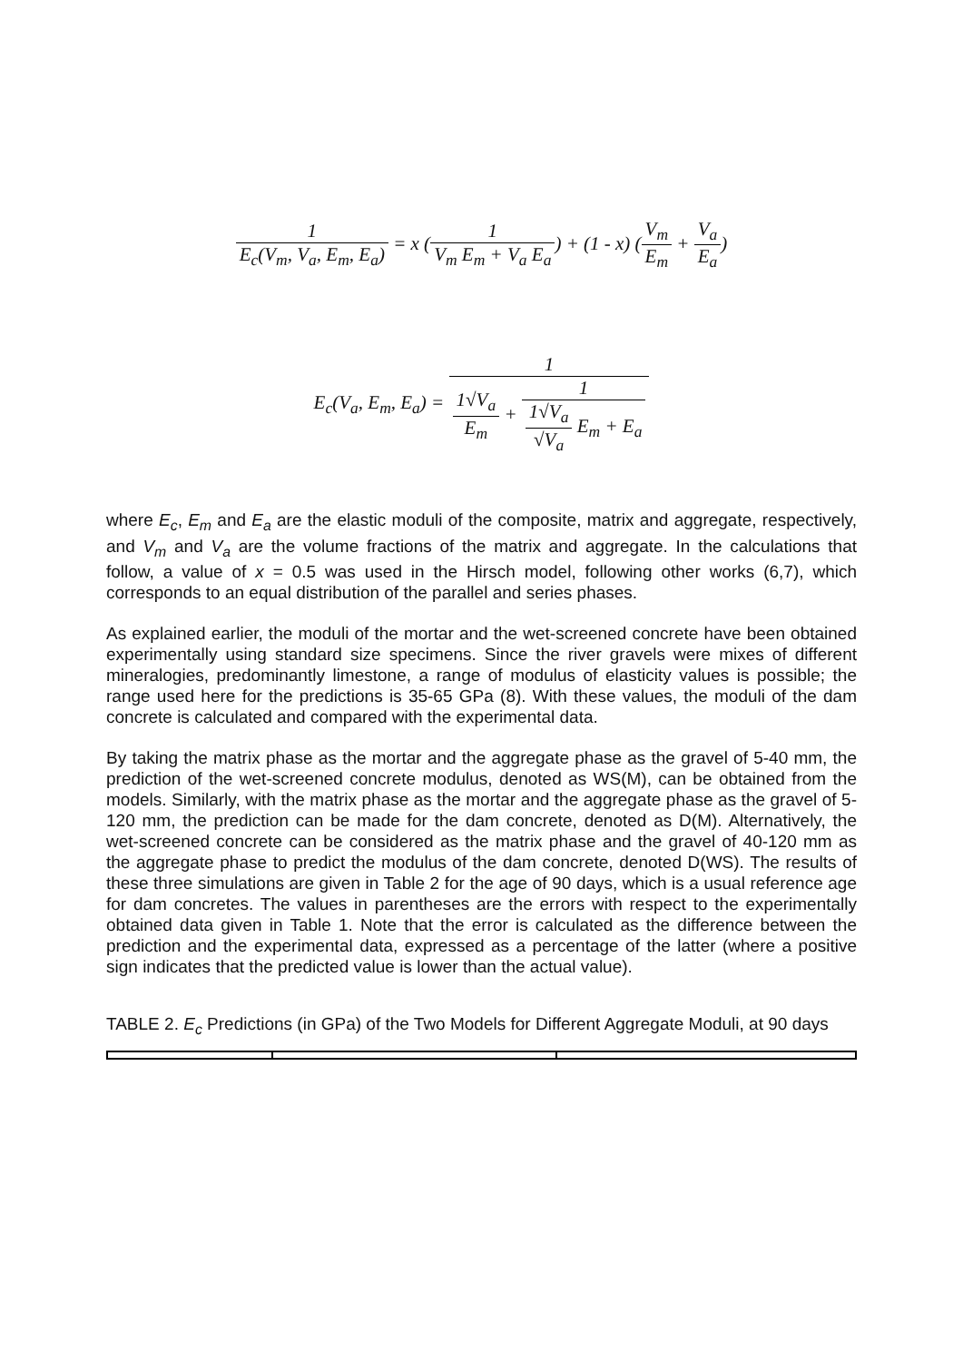1 E<sub>c</sub>(V<sub>m</sub>, V<sub>a</sub>, E<sub>m</sub>, E<sub>a</sub>) = x (1 V<sub>m</sub> E<sub>m</sub> + V<sub>a</sub> E<sub>a</sub>) + (1 - x) (V<sub>m</sub> E<sub>m</sub> + V<sub>a</sub> E<sub>a</sub>)
E<sub>c</sub>(V<sub>a</sub>, E<sub>m</sub>, E<sub>a</sub>) = 1 1√V<sub>a</sub> E<sub>m</sub> + 1 1√V<sub>a</sub> √V<sub>a</sub> E<sub>m</sub> + E<sub>a</sub>
where E<sub>c</sub>, E<sub>m</sub> and E<sub>a</sub> are the elastic moduli of the composite, matrix and aggregate, respectively, and V<sub>m</sub> and V<sub>a</sub> are the volume fractions of the matrix and aggregate. In the calculations that follow, a value of x = 0.5 was used in the Hirsch model, following other works (6,7), which corresponds to an equal distribution of the parallel and series phases.
As explained earlier, the moduli of the mortar and the wet-screened concrete have been obtained experimentally using standard size specimens. Since the river gravels were mixes of different mineralogies, predominantly limestone, a range of modulus of elasticity values is possible; the range used here for the predictions is 35-65 GPa (8). With these values, the moduli of the dam concrete is calculated and compared with the experimental data.
By taking the matrix phase as the mortar and the aggregate phase as the gravel of 5-40 mm, the prediction of the wet-screened concrete modulus, denoted as WS(M), can be obtained from the models. Similarly, with the matrix phase as the mortar and the aggregate phase as the gravel of 5-120 mm, the prediction can be made for the dam concrete, denoted as D(M). Alternatively, the wet-screened concrete can be considered as the matrix phase and the gravel of 40-120 mm as the aggregate phase to predict the modulus of the dam concrete, denoted D(WS). The results of these three simulations are given in Table 2 for the age of 90 days, which is a usual reference age for dam concretes. The values in parentheses are the errors with respect to the experimentally obtained data given in Table 1. Note that the error is calculated as the difference between the prediction and the experimental data, expressed as a percentage of the latter (where a positive sign indicates that the predicted value is lower than the actual value).
TABLE 2. E<sub>c</sub> Predictions (in GPa) of the Two Models for Different Aggregate Moduli, at 90 days